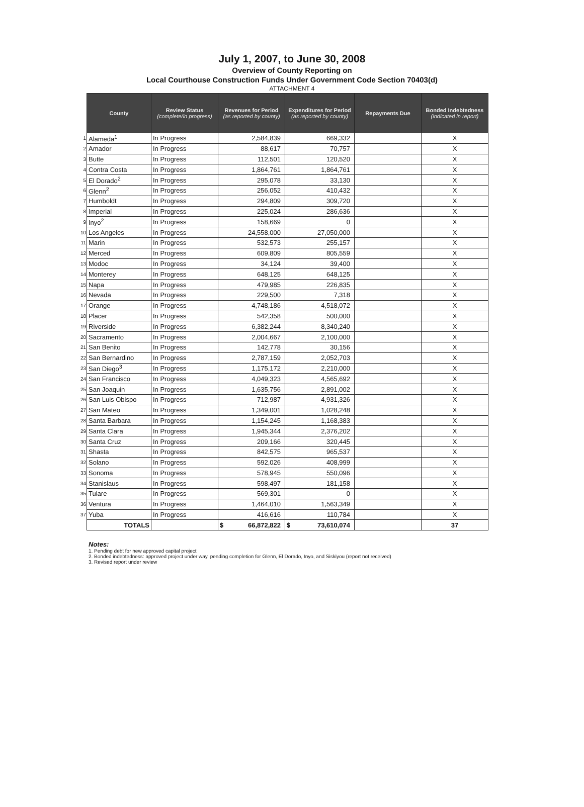July 1, 2007, to June 30, 2008
Overview of County Reporting on
Local Courthouse Construction Funds Under Government Code Section 70403(d)
ATTACHMENT 4
| | County | Review Status (complete/in progress) | Revenues for Period (as reported by county) | Expenditures for Period (as reported by county) | Repayments Due | Bonded Indebtedness (indicated in report) |
| --- | --- | --- | --- | --- | --- | --- |
| 1 | Alameda<sup>1</sup> | In Progress | 2,584,839 | 669,332 | | X |
| 2 | Amador | In Progress | 88,617 | 70,757 | | X |
| 3 | Butte | In Progress | 112,501 | 120,520 | | X |
| 4 | Contra Costa | In Progress | 1,864,761 | 1,864,761 | | X |
| 5 | El Dorado<sup>2</sup> | In Progress | 295,078 | 33,130 | | X |
| 6 | Glenn<sup>2</sup> | In Progress | 256,052 | 410,432 | | X |
| 7 | Humboldt | In Progress | 294,809 | 309,720 | | X |
| 8 | Imperial | In Progress | 225,024 | 286,636 | | X |
| 9 | Inyo<sup>2</sup> | In Progress | 158,669 | 0 | | X |
| 10 | Los Angeles | In Progress | 24,558,000 | 27,050,000 | | X |
| 11 | Marin | In Progress | 532,573 | 255,157 | | X |
| 12 | Merced | In Progress | 609,809 | 805,559 | | X |
| 13 | Modoc | In Progress | 34,124 | 39,400 | | X |
| 14 | Monterey | In Progress | 648,125 | 648,125 | | X |
| 15 | Napa | In Progress | 479,985 | 226,835 | | X |
| 16 | Nevada | In Progress | 229,500 | 7,318 | | X |
| 17 | Orange | In Progress | 4,748,186 | 4,518,072 | | X |
| 18 | Placer | In Progress | 542,358 | 500,000 | | X |
| 19 | Riverside | In Progress | 6,382,244 | 8,340,240 | | X |
| 20 | Sacramento | In Progress | 2,004,667 | 2,100,000 | | X |
| 21 | San Benito | In Progress | 142,778 | 30,156 | | X |
| 22 | San Bernardino | In Progress | 2,787,159 | 2,052,703 | | X |
| 23 | San Diego<sup>3</sup> | In Progress | 1,175,172 | 2,210,000 | | X |
| 24 | San Francisco | In Progress | 4,049,323 | 4,565,692 | | X |
| 25 | San Joaquin | In Progress | 1,635,756 | 2,891,002 | | X |
| 26 | San Luis Obispo | In Progress | 712,987 | 4,931,326 | | X |
| 27 | San Mateo | In Progress | 1,349,001 | 1,028,248 | | X |
| 28 | Santa Barbara | In Progress | 1,154,245 | 1,168,383 | | X |
| 29 | Santa Clara | In Progress | 1,945,344 | 2,376,202 | | X |
| 30 | Santa Cruz | In Progress | 209,166 | 320,445 | | X |
| 31 | Shasta | In Progress | 842,575 | 965,537 | | X |
| 32 | Solano | In Progress | 592,026 | 408,999 | | X |
| 33 | Sonoma | In Progress | 578,945 | 550,096 | | X |
| 34 | Stanislaus | In Progress | 598,497 | 181,158 | | X |
| 35 | Tulare | In Progress | 569,301 | 0 | | X |
| 36 | Ventura | In Progress | 1,464,010 | 1,563,349 | | X |
| 37 | Yuba | In Progress | 416,616 | 110,784 | | X |
| | TOTALS | | $ 66,872,822 | $ 73,610,074 | | 37 |
Notes:
1. Pending debt for new approved capital project
2. Bonded indebtedness: approved project under way, pending completion for Glenn, El Dorado, Inyo, and Siskiyou (report not received)
3. Revised report under review